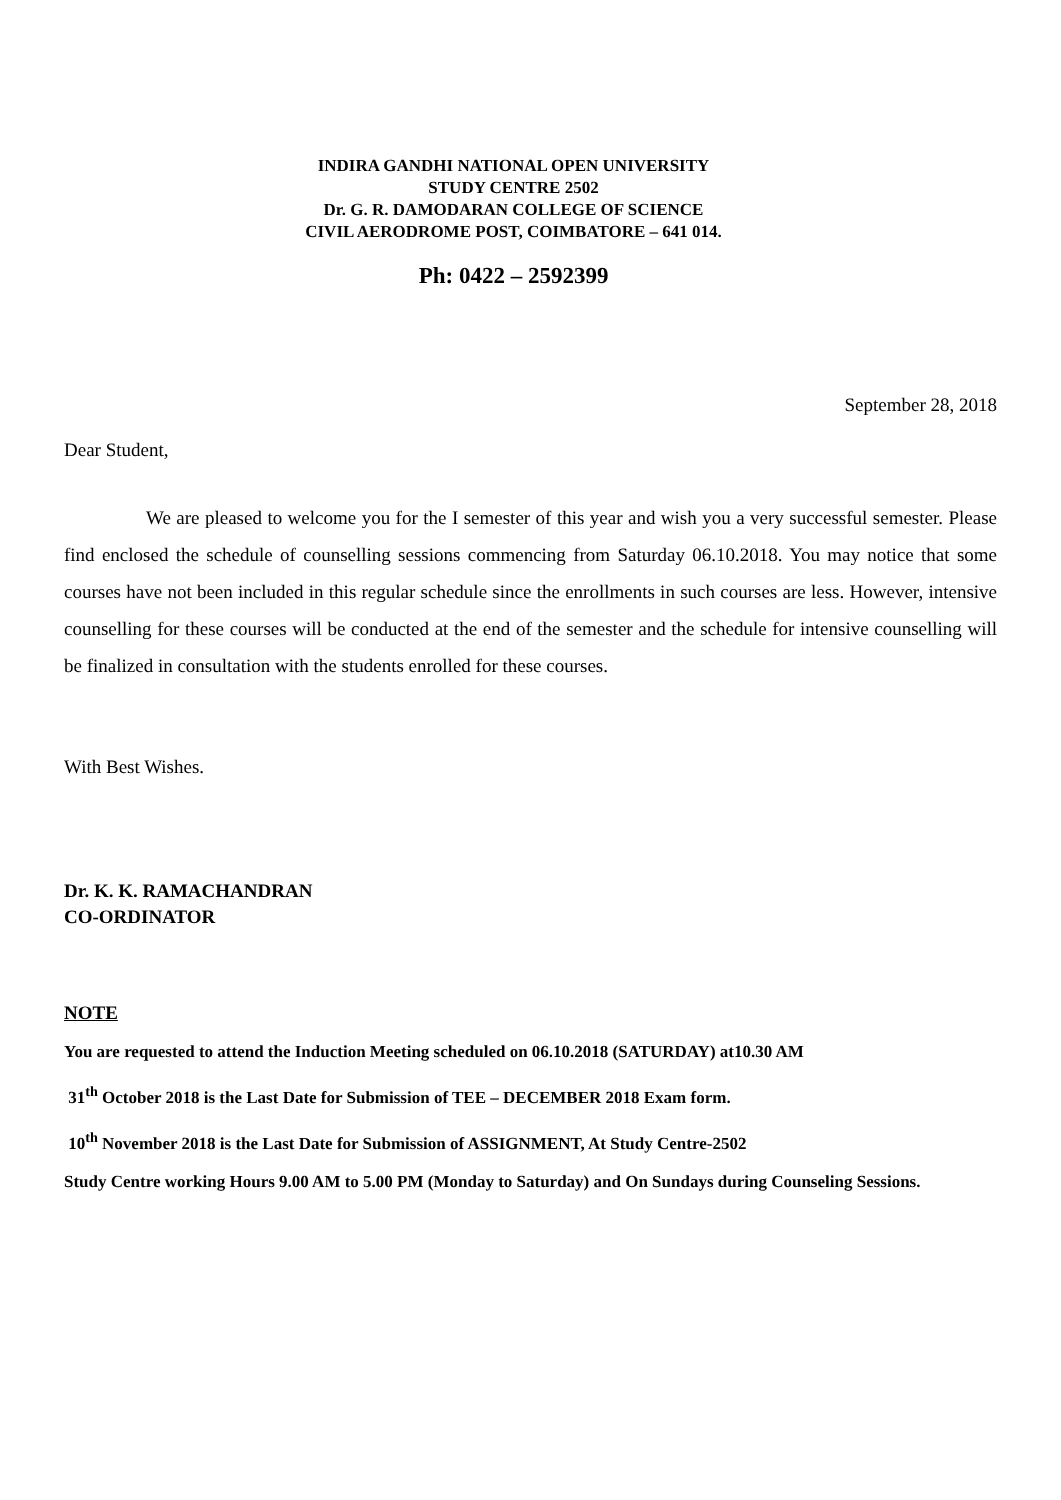INDIRA GANDHI NATIONAL OPEN UNIVERSITY
STUDY CENTRE 2502
Dr. G. R. DAMODARAN COLLEGE OF SCIENCE
CIVIL AERODROME POST, COIMBATORE – 641 014.
Ph: 0422 – 2592399
September 28, 2018
Dear Student,
We are pleased to welcome you for the I semester of this year and wish you a very successful semester. Please find enclosed the schedule of counselling sessions commencing from Saturday 06.10.2018. You may notice that some courses have not been included in this regular schedule since the enrollments in such courses are less. However, intensive counselling for these courses will be conducted at the end of the semester and the schedule for intensive counselling will be finalized in consultation with the students enrolled for these courses.
With Best Wishes.
Dr. K. K. RAMACHANDRAN
CO-ORDINATOR
NOTE
You are requested to attend the Induction Meeting scheduled on 06.10.2018 (SATURDAY) at10.30 AM
31<sup>th</sup> October 2018 is the Last Date for Submission of TEE – DECEMBER 2018 Exam form.
10<sup>th</sup> November 2018 is the Last Date for Submission of ASSIGNMENT, At Study Centre-2502
Study Centre working Hours 9.00 AM to 5.00 PM (Monday to Saturday) and On Sundays during Counseling Sessions.